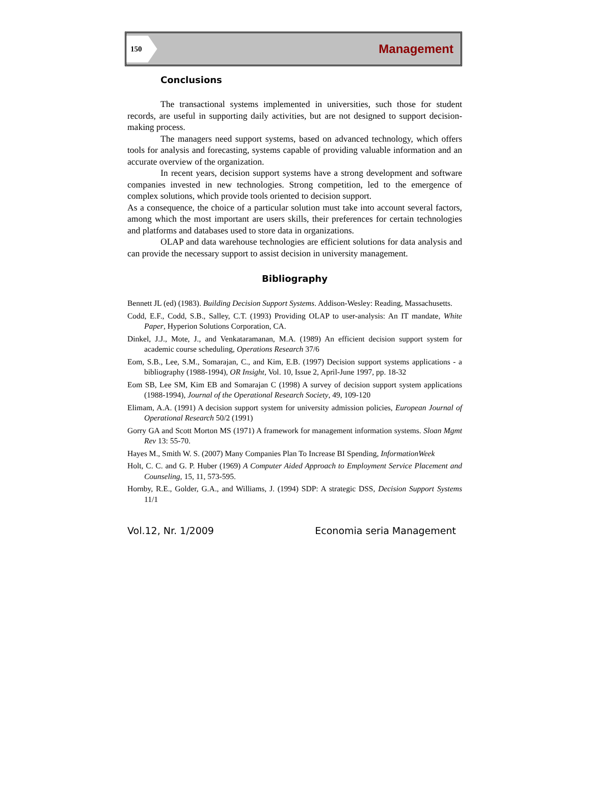150 Management
Conclusions
The transactional systems implemented in universities, such those for student records, are useful in supporting daily activities, but are not designed to support decision-making process.
The managers need support systems, based on advanced technology, which offers tools for analysis and forecasting, systems capable of providing valuable information and an accurate overview of the organization.
In recent years, decision support systems have a strong development and software companies invested in new technologies. Strong competition, led to the emergence of complex solutions, which provide tools oriented to decision support.
As a consequence, the choice of a particular solution must take into account several factors, among which the most important are users skills, their preferences for certain technologies and platforms and databases used to store data in organizations.
OLAP and data warehouse technologies are efficient solutions for data analysis and can provide the necessary support to assist decision in university management.
Bibliography
Bennett JL (ed) (1983). Building Decision Support Systems. Addison-Wesley: Reading, Massachusetts.
Codd, E.F., Codd, S.B., Salley, C.T. (1993) Providing OLAP to user-analysis: An IT mandate, White Paper, Hyperion Solutions Corporation, CA.
Dinkel, J.J., Mote, J., and Venkataramanan, M.A. (1989) An efficient decision support system for academic course scheduling, Operations Research 37/6
Eom, S.B., Lee, S.M., Somarajan, C., and Kim, E.B. (1997) Decision support systems applications - a bibliography (1988-1994), OR Insight, Vol. 10, Issue 2, April-June 1997, pp. 18-32
Eom SB, Lee SM, Kim EB and Somarajan C (1998) A survey of decision support system applications (1988-1994), Journal of the Operational Research Society, 49, 109-120
Elimam, A.A. (1991) A decision support system for university admission policies, European Journal of Operational Research 50/2 (1991)
Gorry GA and Scott Morton MS (1971) A framework for management information systems. Sloan Mgmt Rev 13: 55-70.
Hayes M., Smith W. S. (2007) Many Companies Plan To Increase BI Spending, InformationWeek
Holt, C. C. and G. P. Huber (1969) A Computer Aided Approach to Employment Service Placement and Counseling, 15, 11, 573-595.
Hornby, R.E., Golder, G.A., and Williams, J. (1994) SDP: A strategic DSS, Decision Support Systems 11/1
Vol.12, Nr. 1/2009 Economia seria Management